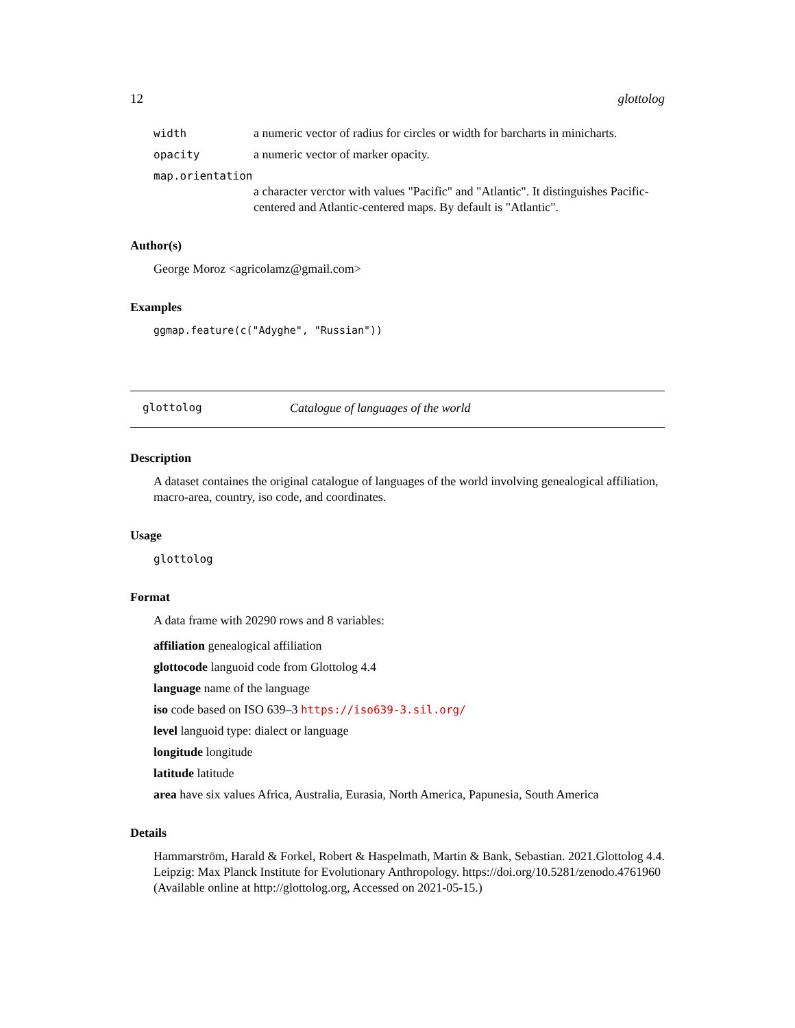12 glottolog
width a numeric vector of radius for circles or width for barcharts in minicharts.
opacity a numeric vector of marker opacity.
map.orientation
a character verctor with values "Pacific" and "Atlantic". It distinguishes Pacific-centered and Atlantic-centered maps. By default is "Atlantic".
Author(s)
George Moroz <agricolamz@gmail.com>
Examples
ggmap.feature(c("Adyghe", "Russian"))
glottolog Catalogue of languages of the world
Description
A dataset containes the original catalogue of languages of the world involving genealogical affiliation, macro-area, country, iso code, and coordinates.
Usage
glottolog
Format
A data frame with 20290 rows and 8 variables:
affiliation genealogical affiliation
glottocode languoid code from Glottolog 4.4
language name of the language
iso code based on ISO 639–3 https://iso639-3.sil.org/
level languoid type: dialect or language
longitude longitude
latitude latitude
area have six values Africa, Australia, Eurasia, North America, Papunesia, South America
Details
Hammarström, Harald & Forkel, Robert & Haspelmath, Martin & Bank, Sebastian. 2021.Glottolog 4.4. Leipzig: Max Planck Institute for Evolutionary Anthropology. https://doi.org/10.5281/zenodo.4761960 (Available online at http://glottolog.org, Accessed on 2021-05-15.)